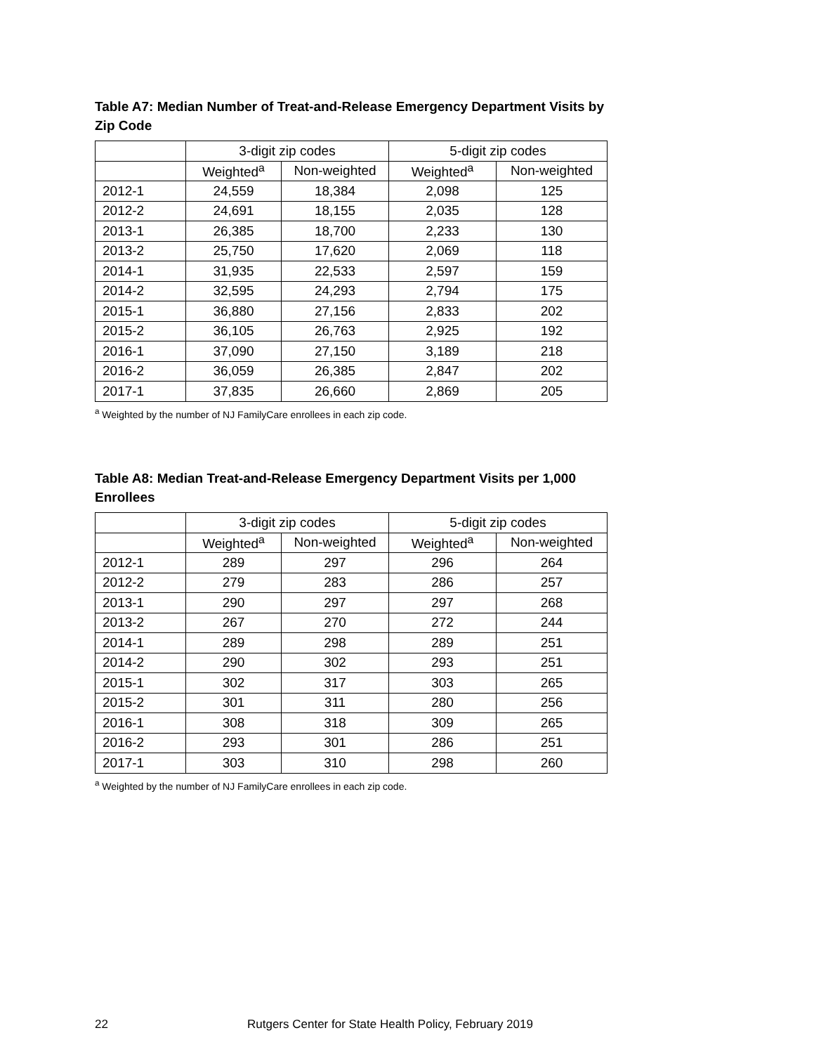Table A7: Median Number of Treat-and-Release Emergency Department Visits by Zip Code
| | 3-digit zip codes | | 5-digit zip codes | |
| --- | --- | --- | --- | --- |
| | Weighted<sup>a</sup> | Non-weighted | Weighted<sup>a</sup> | Non-weighted |
| 2012-1 | 24,559 | 18,384 | 2,098 | 125 |
| 2012-2 | 24,691 | 18,155 | 2,035 | 128 |
| 2013-1 | 26,385 | 18,700 | 2,233 | 130 |
| 2013-2 | 25,750 | 17,620 | 2,069 | 118 |
| 2014-1 | 31,935 | 22,533 | 2,597 | 159 |
| 2014-2 | 32,595 | 24,293 | 2,794 | 175 |
| 2015-1 | 36,880 | 27,156 | 2,833 | 202 |
| 2015-2 | 36,105 | 26,763 | 2,925 | 192 |
| 2016-1 | 37,090 | 27,150 | 3,189 | 218 |
| 2016-2 | 36,059 | 26,385 | 2,847 | 202 |
| 2017-1 | 37,835 | 26,660 | 2,869 | 205 |
<sup>a</sup> Weighted by the number of NJ FamilyCare enrollees in each zip code.
Table A8: Median Treat-and-Release Emergency Department Visits per 1,000 Enrollees
| | 3-digit zip codes | | 5-digit zip codes | |
| --- | --- | --- | --- | --- |
| | Weighted<sup>a</sup> | Non-weighted | Weighted<sup>a</sup> | Non-weighted |
| 2012-1 | 289 | 297 | 296 | 264 |
| 2012-2 | 279 | 283 | 286 | 257 |
| 2013-1 | 290 | 297 | 297 | 268 |
| 2013-2 | 267 | 270 | 272 | 244 |
| 2014-1 | 289 | 298 | 289 | 251 |
| 2014-2 | 290 | 302 | 293 | 251 |
| 2015-1 | 302 | 317 | 303 | 265 |
| 2015-2 | 301 | 311 | 280 | 256 |
| 2016-1 | 308 | 318 | 309 | 265 |
| 2016-2 | 293 | 301 | 286 | 251 |
| 2017-1 | 303 | 310 | 298 | 260 |
<sup>a</sup> Weighted by the number of NJ FamilyCare enrollees in each zip code.
22 Rutgers Center for State Health Policy, February 2019